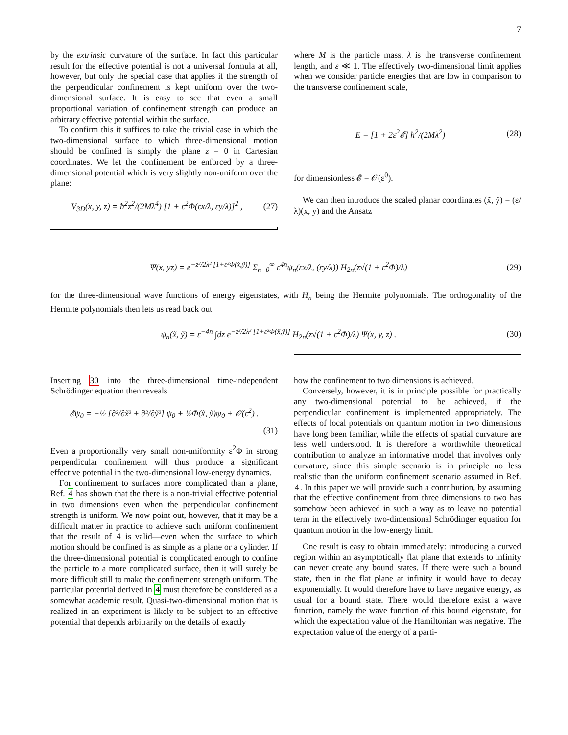7
by the extrinsic curvature of the surface. In fact this particular result for the effective potential is not a universal formula at all, however, but only the special case that applies if the strength of the perpendicular confinement is kept uniform over the two-dimensional surface. It is easy to see that even a small proportional variation of confinement strength can produce an arbitrary effective potential within the surface.
To confirm this it suffices to take the trivial case in which the two-dimensional surface to which three-dimensional motion should be confined is simply the plane z = 0 in Cartesian coordinates. We let the confinement be enforced by a three-dimensional potential which is very slightly non-uniform over the plane:
V<sub>3D</sub>(x, y, z) = ħ<sup>2</sup>z<sup>2</sup>/(2Mλ<sup>4</sup>) [1 + ε<sup>2</sup>Φ(εx/λ, εy/λ)]<sup>2</sup> , (27)
where M is the particle mass, λ is the transverse confinement length, and ε ≪ 1. The effectively two-dimensional limit applies when we consider particle energies that are low in comparison to the transverse confinement scale,
E = [1 + 2ε<sup>2</sup>𝓔] ħ<sup>2</sup>/(2Mλ<sup>2</sup>) (28)
for dimensionless 𝓔 = 𝒪(ε<sup>0</sup>).
We can then introduce the scaled planar coordinates (x̃, ỹ) = (ε/λ)(x, y) and the Ansatz
Ψ(x, yz) = e<sup>−z²/2λ² [1+ε²Φ(x̃,ỹ)]</sup> Σ<sub>n=0</sub><sup>∞</sup> ε<sup>4n</sup>ψ<sub>n</sub>(εx/λ, (εy/λ)) H<sub>2n</sub>(z√(1 + ε<sup>2</sup>Φ)/λ) (29)
for the three-dimensional wave functions of energy eigenstates, with H<sub>n</sub> being the Hermite polynomials. The orthogonality of the Hermite polynomials then lets us read back out
ψ<sub>n</sub>(x̃, ỹ) = ε<sup>−4n</sup> ∫dz e<sup>−z²/2λ² [1+ε²Φ(x̃,ỹ)]</sup> H<sub>2n</sub>(z√(1 + ε<sup>2</sup>Φ)/λ) Ψ(x, y, z) . (30)
Inserting 30 into the three-dimensional time-independent Schrödinger equation then reveals
𝓔ψ<sub>0</sub> = −½ [∂²/∂x̃² + ∂²/∂ỹ²] ψ<sub>0</sub> + ½Φ(x̃, ỹ)ψ<sub>0</sub> + 𝒪(ε<sup>2</sup>) .
(31)
Even a proportionally very small non-uniformity ε<sup>2</sup>Φ in strong perpendicular confinement will thus produce a significant effective potential in the two-dimensional low-energy dynamics.
For confinement to surfaces more complicated than a plane, Ref. 4 has shown that the there is a non-trivial effective potential in two dimensions even when the perpendicular confinement strength is uniform. We now point out, however, that it may be a difficult matter in practice to achieve such uniform confinement that the result of 4 is valid—even when the surface to which motion should be confined is as simple as a plane or a cylinder. If the three-dimensional potential is complicated enough to confine the particle to a more complicated surface, then it will surely be more difficult still to make the confinement strength uniform. The particular potential derived in 4 must therefore be considered as a somewhat academic result. Quasi-two-dimensional motion that is realized in an experiment is likely to be subject to an effective potential that depends arbitrarily on the details of exactly
how the confinement to two dimensions is achieved.
Conversely, however, it is in principle possible for practically any two-dimensional potential to be achieved, if the perpendicular confinement is implemented appropriately. The effects of local potentials on quantum motion in two dimensions have long been familiar, while the effects of spatial curvature are less well understood. It is therefore a worthwhile theoretical contribution to analyze an informative model that involves only curvature, since this simple scenario is in principle no less realistic than the uniform confinement scenario assumed in Ref. 4. In this paper we will provide such a contribution, by assuming that the effective confinement from three dimensions to two has somehow been achieved in such a way as to leave no potential term in the effectively two-dimensional Schrödinger equation for quantum motion in the low-energy limit.
One result is easy to obtain immediately: introducing a curved region within an asymptotically flat plane that extends to infinity can never create any bound states. If there were such a bound state, then in the flat plane at infinity it would have to decay exponentially. It would therefore have to have negative energy, as usual for a bound state. There would therefore exist a wave function, namely the wave function of this bound eigenstate, for which the expectation value of the Hamiltonian was negative. The expectation value of the energy of a parti-